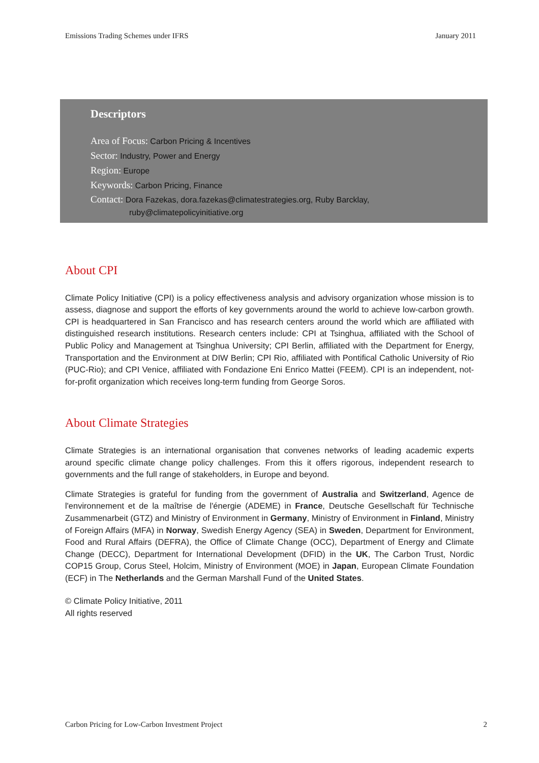Emissions Trading Schemes under IFRS January 2011
Descriptors
Area of Focus: Carbon Pricing & Incentives
Sector: Industry, Power and Energy
Region: Europe
Keywords: Carbon Pricing, Finance
Contact: Dora Fazekas, dora.fazekas@climatestrategies.org, Ruby Barcklay,
ruby@climatepolicyinitiative.org
About CPI
Climate Policy Initiative (CPI) is a policy effectiveness analysis and advisory organization whose mission is to assess, diagnose and support the efforts of key governments around the world to achieve low-carbon growth. CPI is headquartered in San Francisco and has research centers around the world which are affiliated with distinguished research institutions. Research centers include: CPI at Tsinghua, affiliated with the School of Public Policy and Management at Tsinghua University; CPI Berlin, affiliated with the Department for Energy, Transportation and the Environment at DIW Berlin; CPI Rio, affiliated with Pontifical Catholic University of Rio (PUC-Rio); and CPI Venice, affiliated with Fondazione Eni Enrico Mattei (FEEM). CPI is an independent, not-for-profit organization which receives long-term funding from George Soros.
About Climate Strategies
Climate Strategies is an international organisation that convenes networks of leading academic experts around specific climate change policy challenges. From this it offers rigorous, independent research to governments and the full range of stakeholders, in Europe and beyond.
Climate Strategies is grateful for funding from the government of Australia and Switzerland, Agence de l'environnement et de la maîtrise de l'énergie (ADEME) in France, Deutsche Gesellschaft für Technische Zusammenarbeit (GTZ) and Ministry of Environment in Germany, Ministry of Environment in Finland, Ministry of Foreign Affairs (MFA) in Norway, Swedish Energy Agency (SEA) in Sweden, Department for Environment, Food and Rural Affairs (DEFRA), the Office of Climate Change (OCC), Department of Energy and Climate Change (DECC), Department for International Development (DFID) in the UK, The Carbon Trust, Nordic COP15 Group, Corus Steel, Holcim, Ministry of Environment (MOE) in Japan, European Climate Foundation (ECF) in The Netherlands and the German Marshall Fund of the United States.
© Climate Policy Initiative, 2011
All rights reserved
Carbon Pricing for Low-Carbon Investment Project 2